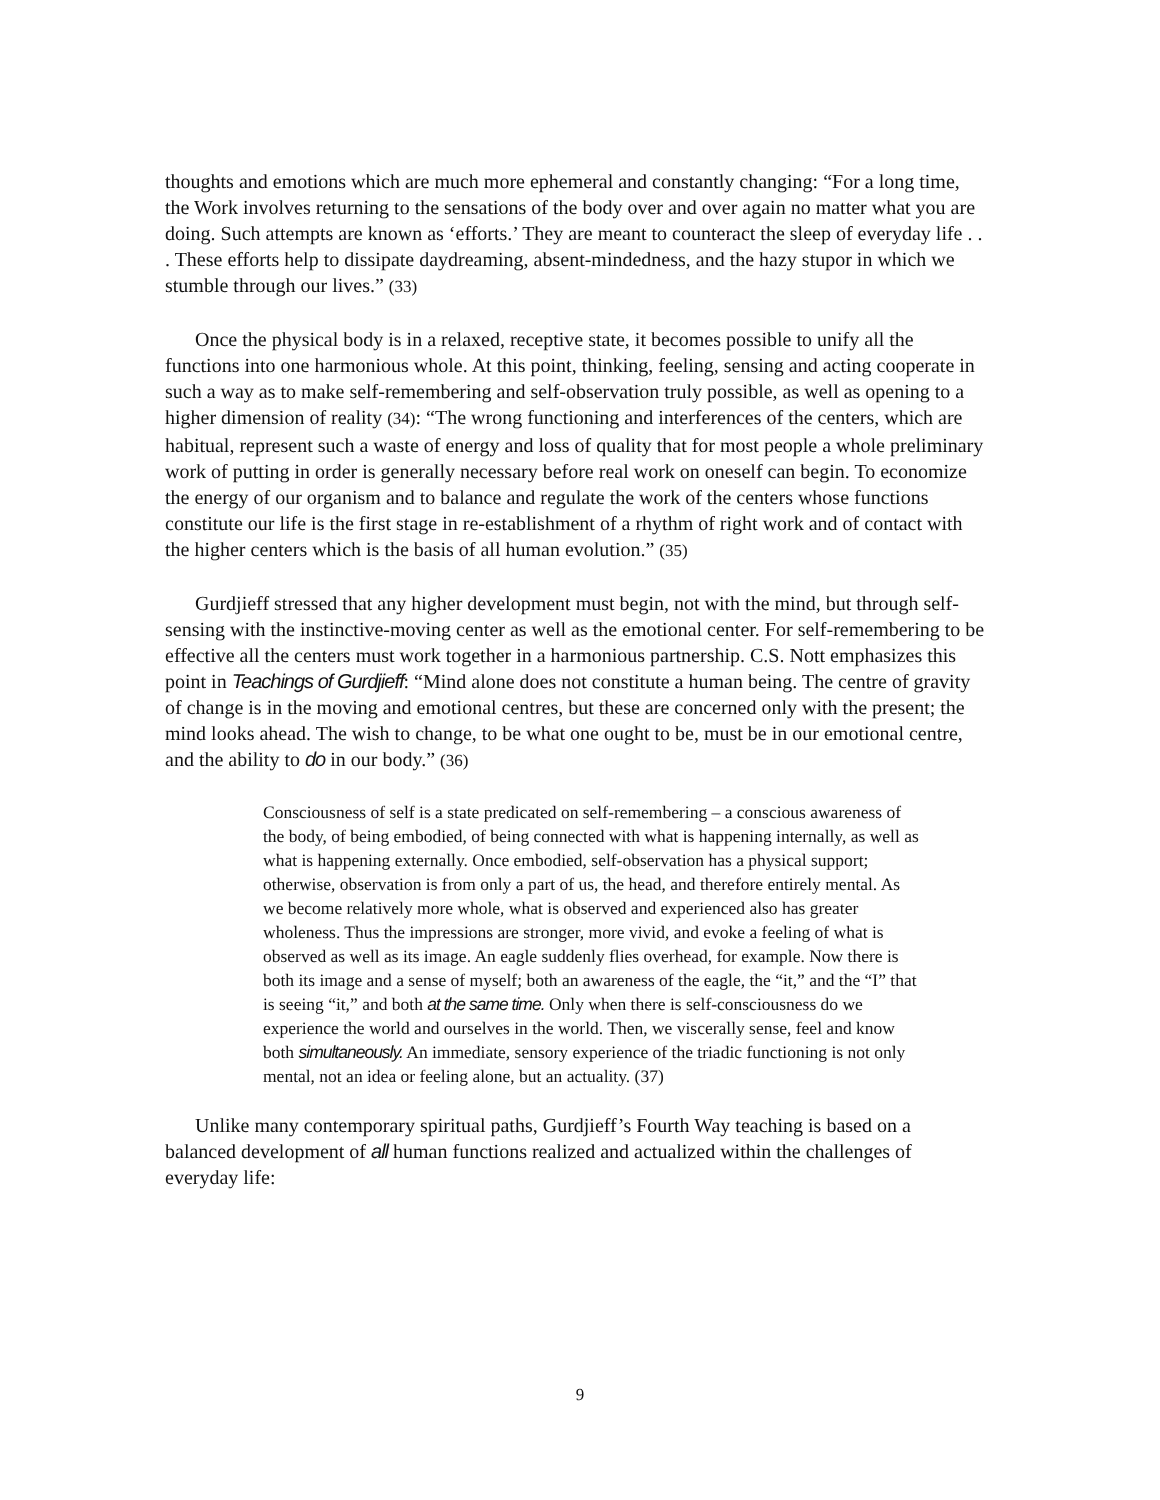thoughts and emotions which are much more ephemeral and constantly changing: “For a long time, the Work involves returning to the sensations of the body over and over again no matter what you are doing. Such attempts are known as ‘efforts.’ They are meant to counteract the sleep of everyday life . . . These efforts help to dissipate daydreaming, absent-mindedness, and the hazy stupor in which we stumble through our lives.” (33)
Once the physical body is in a relaxed, receptive state, it becomes possible to unify all the functions into one harmonious whole. At this point, thinking, feeling, sensing and acting cooperate in such a way as to make self-remembering and self-observation truly possible, as well as opening to a higher dimension of reality (34): “The wrong functioning and interferences of the centers, which are habitual, represent such a waste of energy and loss of quality that for most people a whole preliminary work of putting in order is generally necessary before real work on oneself can begin. To economize the energy of our organism and to balance and regulate the work of the centers whose functions constitute our life is the first stage in re-establishment of a rhythm of right work and of contact with the higher centers which is the basis of all human evolution.” (35)
Gurdjieff stressed that any higher development must begin, not with the mind, but through self-sensing with the instinctive-moving center as well as the emotional center. For self-remembering to be effective all the centers must work together in a harmonious partnership. C.S. Nott emphasizes this point in Teachings of Gurdjieff: “Mind alone does not constitute a human being. The centre of gravity of change is in the moving and emotional centres, but these are concerned only with the present; the mind looks ahead. The wish to change, to be what one ought to be, must be in our emotional centre, and the ability to do in our body.” (36)
Consciousness of self is a state predicated on self-remembering – a conscious awareness of the body, of being embodied, of being connected with what is happening internally, as well as what is happening externally. Once embodied, self-observation has a physical support; otherwise, observation is from only a part of us, the head, and therefore entirely mental. As we become relatively more whole, what is observed and experienced also has greater wholeness. Thus the impressions are stronger, more vivid, and evoke a feeling of what is observed as well as its image. An eagle suddenly flies overhead, for example. Now there is both its image and a sense of myself; both an awareness of the eagle, the “it,” and the “I” that is seeing “it,” and both at the same time. Only when there is self-consciousness do we experience the world and ourselves in the world. Then, we viscerally sense, feel and know both simultaneously. An immediate, sensory experience of the triadic functioning is not only mental, not an idea or feeling alone, but an actuality. (37)
Unlike many contemporary spiritual paths, Gurdjieff’s Fourth Way teaching is based on a balanced development of all human functions realized and actualized within the challenges of everyday life:
9